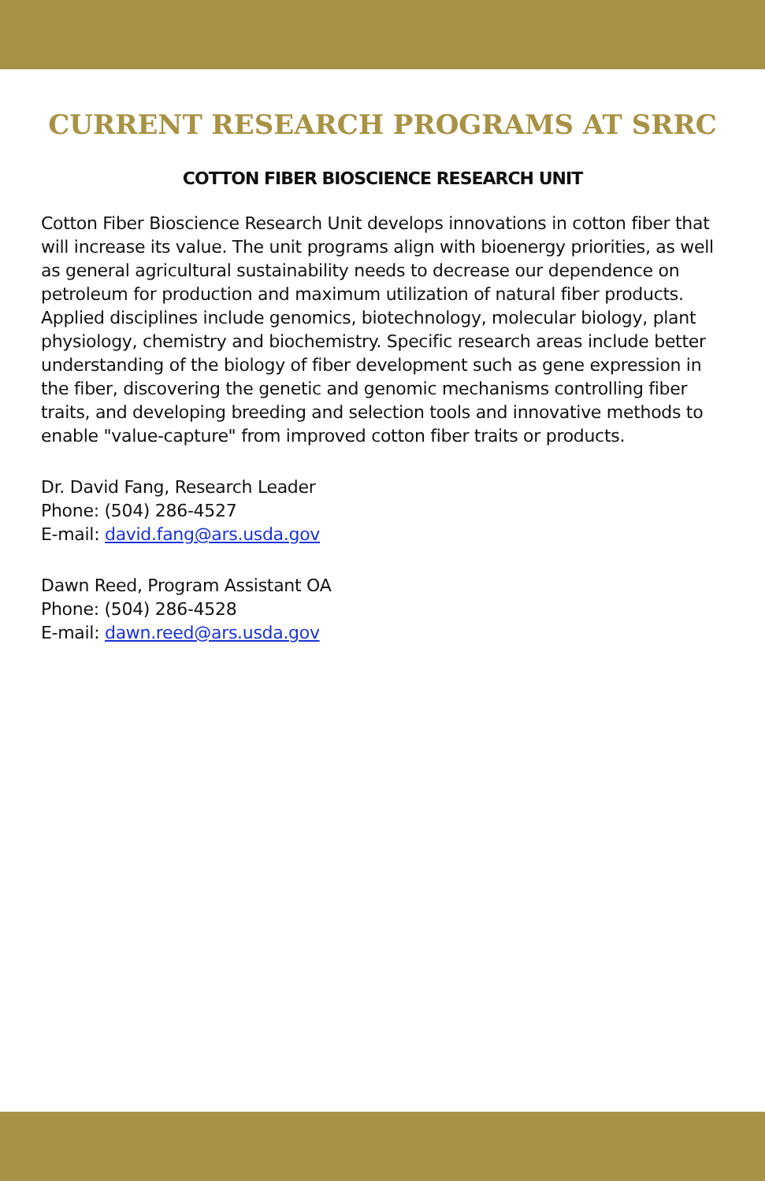CURRENT RESEARCH PROGRAMS AT SRRC
COTTON FIBER BIOSCIENCE RESEARCH UNIT
Cotton Fiber Bioscience Research Unit develops innovations in cotton fiber that will increase its value. The unit programs align with bioenergy priorities, as well as general agricultural sustainability needs to decrease our dependence on petroleum for production and maximum utilization of natural fiber products. Applied disciplines include genomics, biotechnology, molecular biology, plant physiology, chemistry and biochemistry. Specific research areas include better understanding of the biology of fiber development such as gene expression in the fiber, discovering the genetic and genomic mechanisms controlling fiber traits, and developing breeding and selection tools and innovative methods to enable "value-capture" from improved cotton fiber traits or products.
Dr. David Fang, Research Leader
Phone: (504) 286-4527
E-mail: david.fang@ars.usda.gov
Dawn Reed, Program Assistant OA
Phone: (504) 286-4528
E-mail: dawn.reed@ars.usda.gov